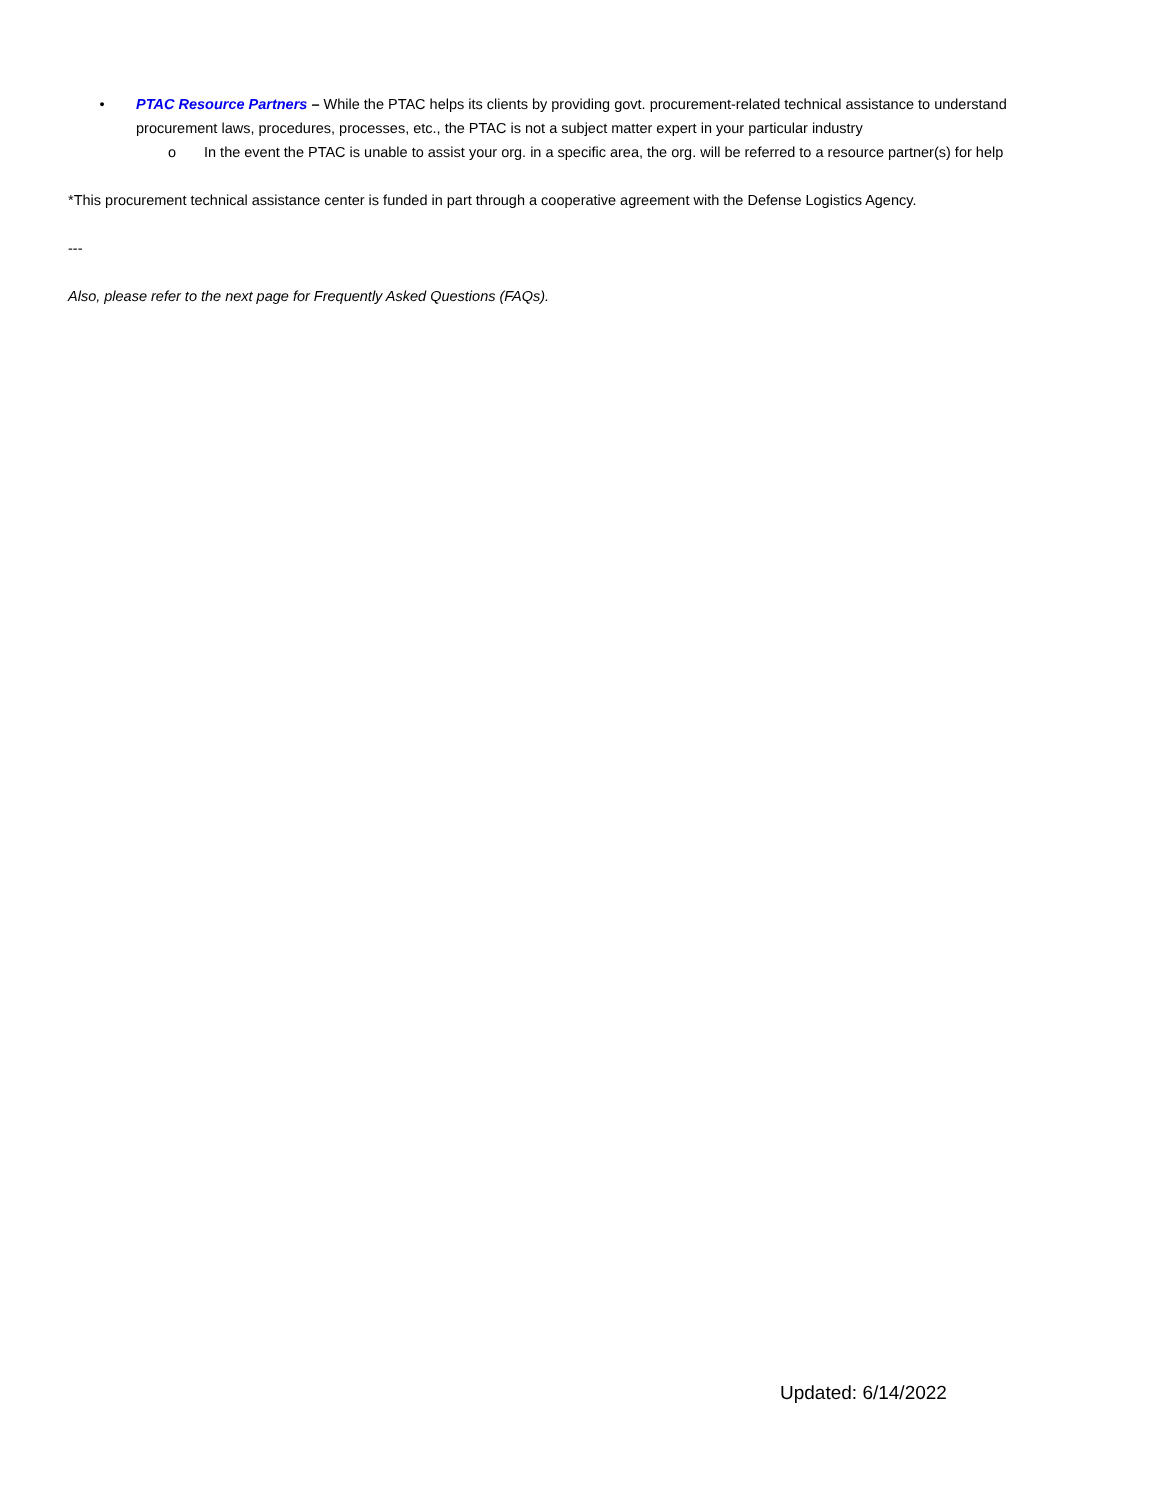• PTAC Resource Partners – While the PTAC helps its clients by providing govt. procurement-related technical assistance to understand procurement laws, procedures, processes, etc., the PTAC is not a subject matter expert in your particular industry
o In the event the PTAC is unable to assist your org. in a specific area, the org. will be referred to a resource partner(s) for help
*This procurement technical assistance center is funded in part through a cooperative agreement with the Defense Logistics Agency.
---
Also, please refer to the next page for Frequently Asked Questions (FAQs).
Updated: 6/14/2022